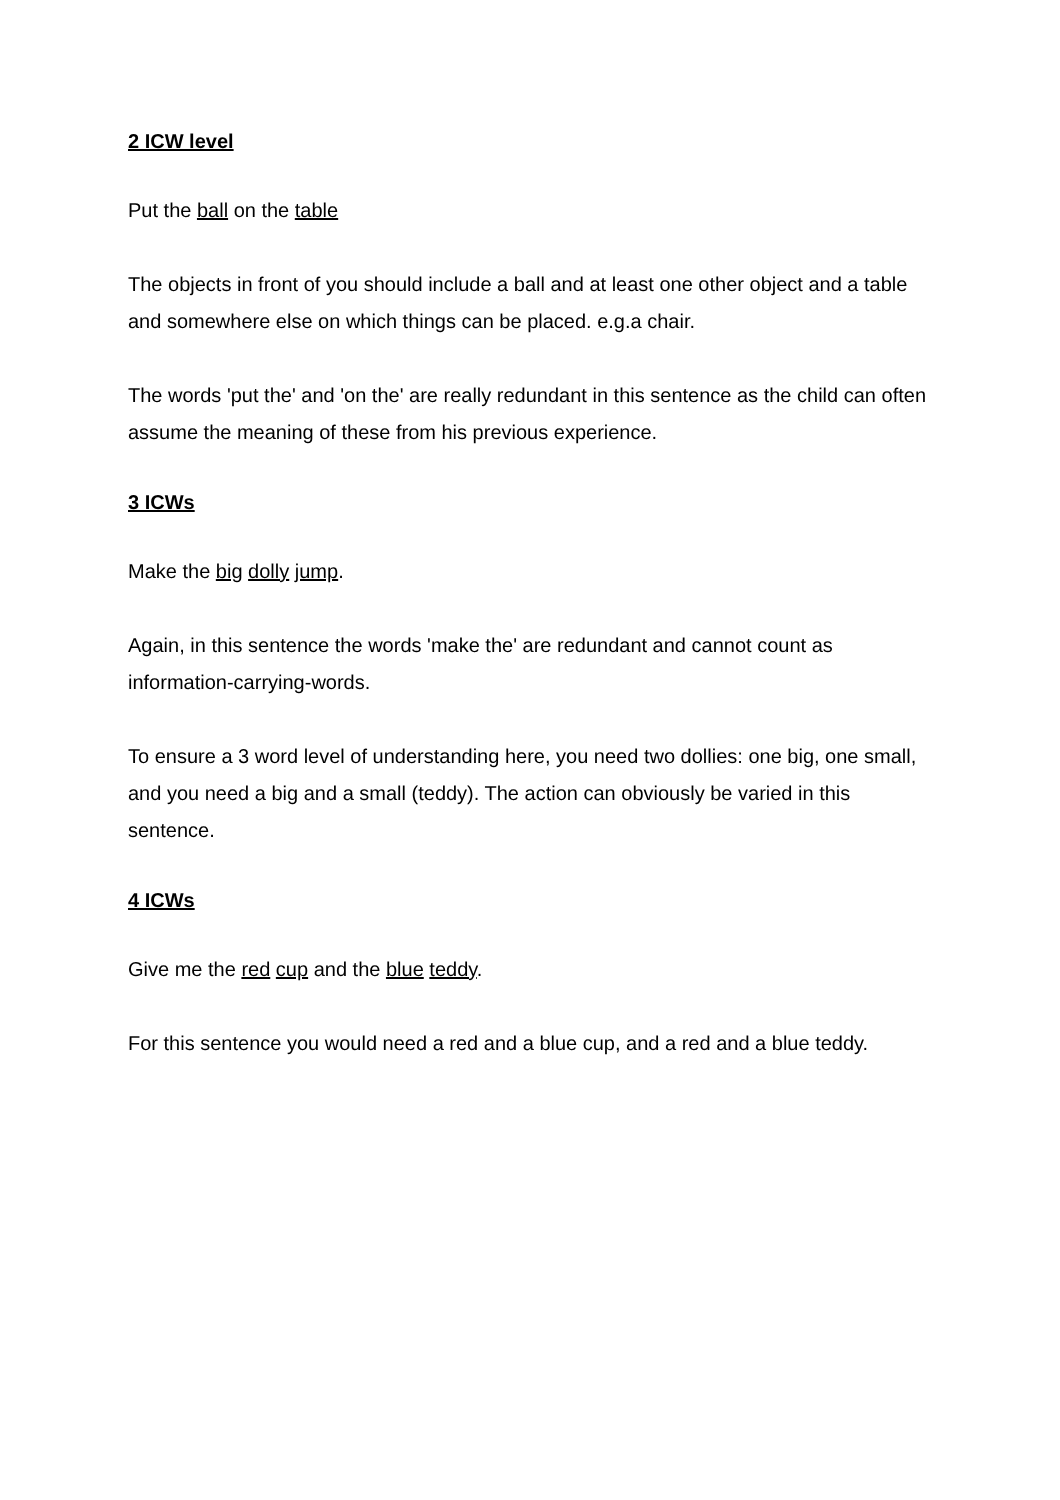2 ICW level
Put the ball on the table
The objects in front of you should include a ball and at least one other object and a table and somewhere else on which things can be placed. e.g.a chair.
The words 'put the' and 'on the' are really redundant in this sentence as the child can often assume the meaning of these from his previous experience.
3 ICWs
Make the big dolly jump.
Again, in this sentence the words 'make the' are redundant and cannot count as information-carrying-words.
To ensure a 3 word level of understanding here, you need two dollies: one big, one small, and you need a big and a small (teddy). The action can obviously be varied in this sentence.
4 ICWs
Give me the red cup and the blue teddy.
For this sentence you would need a red and a blue cup, and a red and a blue teddy.